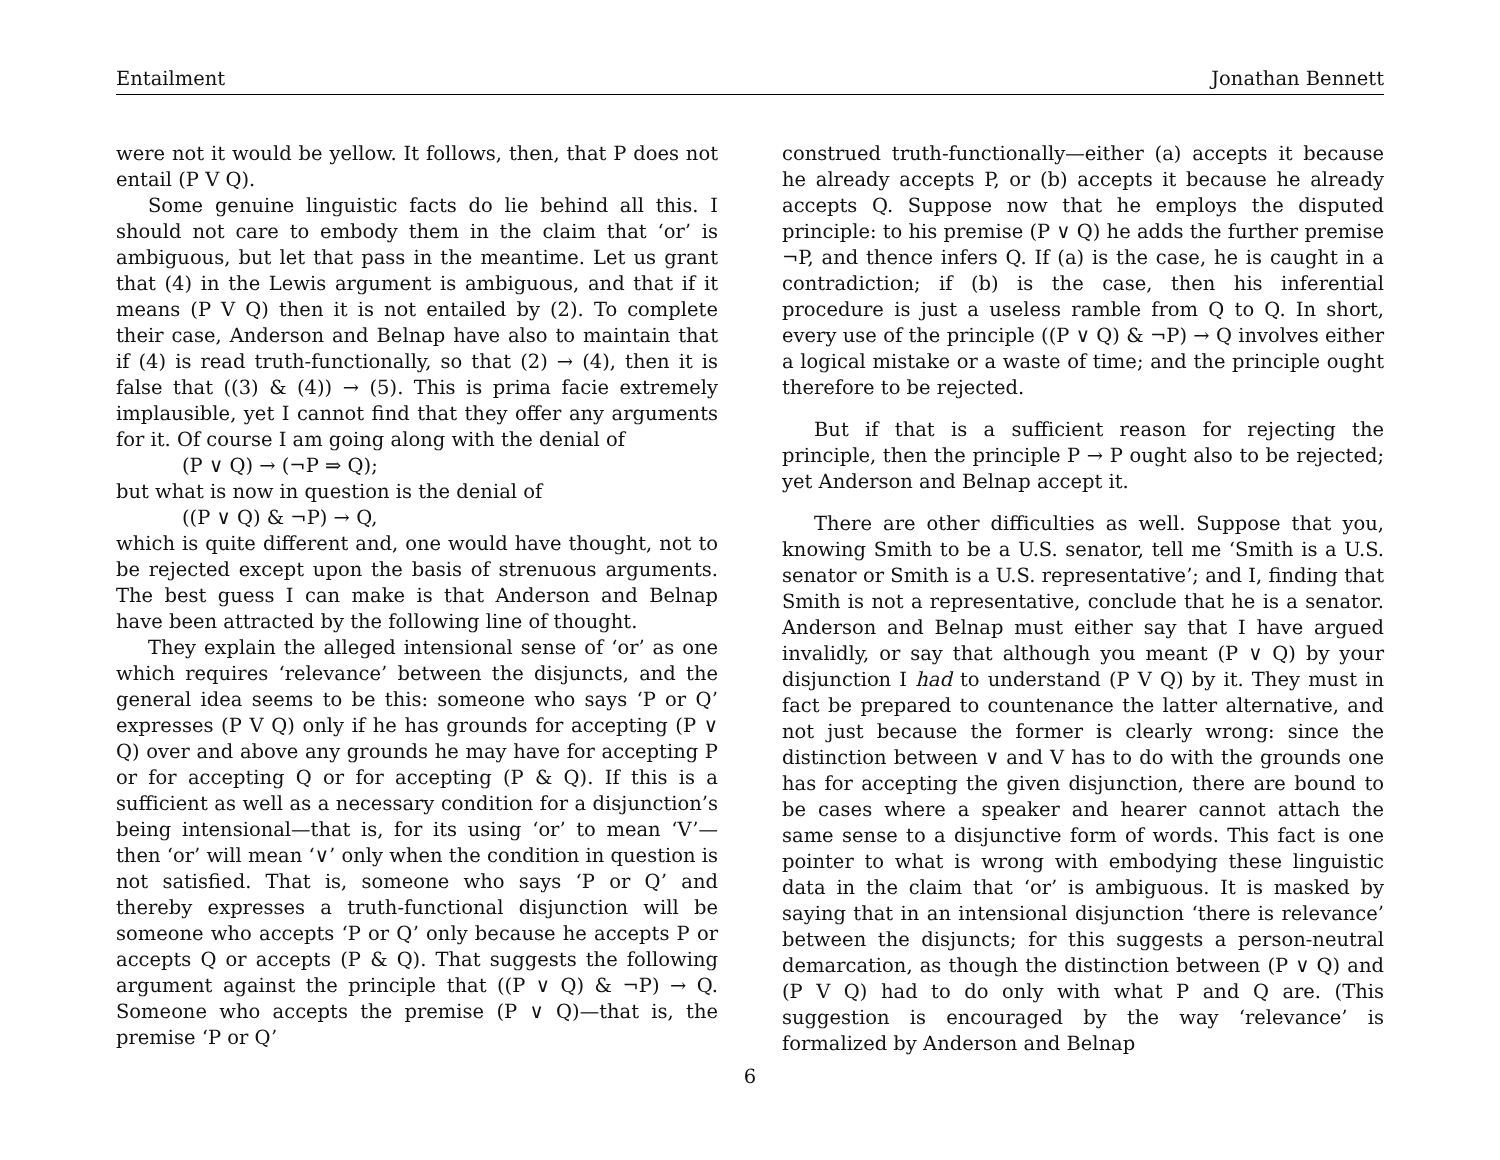Entailment Jonathan Bennett
were not it would be yellow. It follows, then, that P does not entail (P V Q).
Some genuine linguistic facts do lie behind all this. I should not care to embody them in the claim that ‘or’ is ambiguous, but let that pass in the meantime. Let us grant that (4) in the Lewis argument is ambiguous, and that if it means (P V Q) then it is not entailed by (2). To complete their case, Anderson and Belnap have also to maintain that if (4) is read truth-functionally, so that (2) → (4), then it is false that ((3) & (4)) → (5). This is prima facie extremely implausible, yet I cannot find that they offer any arguments for it. Of course I am going along with the denial of
(P ∨ Q) → (¬P ⇒ Q);
but what is now in question is the denial of
((P ∨ Q) & ¬P) → Q,
which is quite different and, one would have thought, not to be rejected except upon the basis of strenuous arguments. The best guess I can make is that Anderson and Belnap have been attracted by the following line of thought.
They explain the alleged intensional sense of ‘or’ as one which requires ‘relevance’ between the disjuncts, and the general idea seems to be this: someone who says ‘P or Q’ expresses (P V Q) only if he has grounds for accepting (P ∨ Q) over and above any grounds he may have for accepting P or for accepting Q or for accepting (P & Q). If this is a sufficient as well as a necessary condition for a disjunction’s being intensional—that is, for its using ‘or’ to mean ‘V’—then ‘or’ will mean ‘∨’ only when the condition in question is not satisfied. That is, someone who says ‘P or Q’ and thereby expresses a truth-functional disjunction will be someone who accepts ‘P or Q’ only because he accepts P or accepts Q or accepts (P & Q). That suggests the following argument against the principle that ((P ∨ Q) & ¬P) → Q. Someone who accepts the premise (P ∨ Q)—that is, the premise ‘P or Q’
construed truth-functionally—either (a) accepts it because he already accepts P, or (b) accepts it because he already accepts Q. Suppose now that he employs the disputed principle: to his premise (P ∨ Q) he adds the further premise ¬P, and thence infers Q. If (a) is the case, he is caught in a contradiction; if (b) is the case, then his inferential procedure is just a useless ramble from Q to Q. In short, every use of the principle ((P ∨ Q) & ¬P) → Q involves either a logical mistake or a waste of time; and the principle ought therefore to be rejected.
But if that is a sufficient reason for rejecting the principle, then the principle P → P ought also to be rejected; yet Anderson and Belnap accept it.
There are other difficulties as well. Suppose that you, knowing Smith to be a U.S. senator, tell me ‘Smith is a U.S. senator or Smith is a U.S. representative’; and I, finding that Smith is not a representative, conclude that he is a senator. Anderson and Belnap must either say that I have argued invalidly, or say that although you meant (P ∨ Q) by your disjunction I had to understand (P V Q) by it. They must in fact be prepared to countenance the latter alternative, and not just because the former is clearly wrong: since the distinction between ∨ and V has to do with the grounds one has for accepting the given disjunction, there are bound to be cases where a speaker and hearer cannot attach the same sense to a disjunctive form of words. This fact is one pointer to what is wrong with embodying these linguistic data in the claim that ‘or’ is ambiguous. It is masked by saying that in an intensional disjunction ‘there is relevance’ between the disjuncts; for this suggests a person-neutral demarcation, as though the distinction between (P ∨ Q) and (P V Q) had to do only with what P and Q are. (This suggestion is encouraged by the way ‘relevance’ is formalized by Anderson and Belnap
6